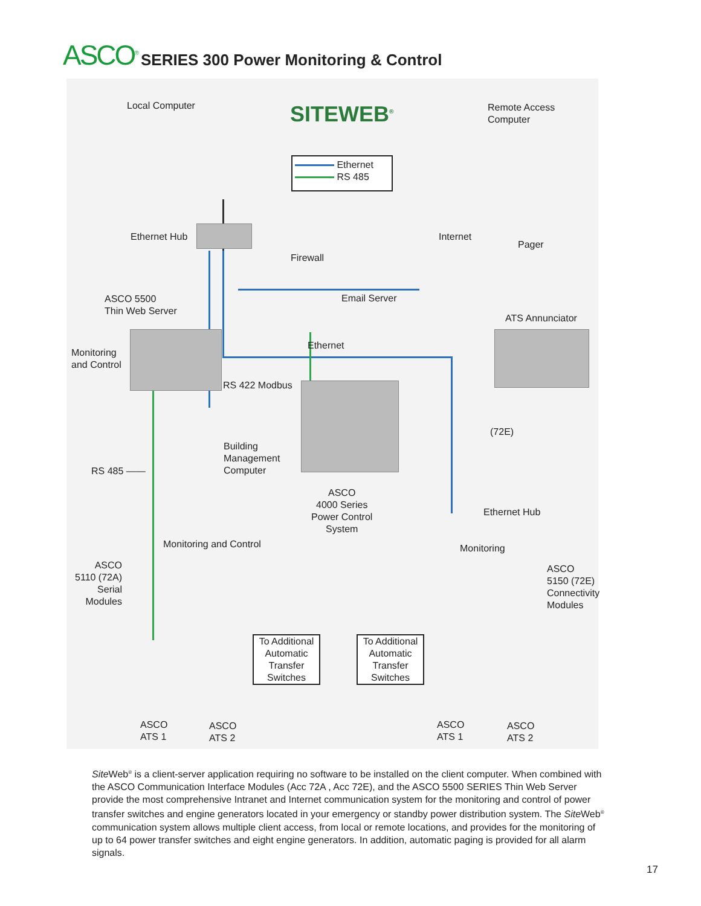ASCO<sup>®</sup>
SERIES 300 Power Monitoring & Control
Local Computer SITEWEB<sup>®</sup>
Remote Access
Computer
Ethernet
RS 485
Ethernet Hub Internet
Pager
Firewall
ASCO 5500
Thin Web Server
Email Server
ATS Annunciator
Monitoring
and Control
Ethernet
RS 422 Modbus
(72E)
Building
Management
Computer
RS 485 ——
ASCO
4000 Series
Power Control
System
Ethernet Hub
Monitoring and Control Monitoring
ASCO
5110 (72A)
Serial
Modules
ASCO
5150 (72E)
Connectivity
Modules
To Additional
Automatic
Transfer
Switches
To Additional
Automatic
Transfer
Switches
ASCO
ATS 1
ASCO
ATS 2
ASCO
ATS 1
ASCO
ATS 2
Site Web<sup>®</sup> is a client-server application requiring no software to be installed on the client computer. When combined with the ASCO Communication Interface Modules (Acc 72A , Acc 72E), and the ASCO 5500 SERIES Thin Web Server provide the most comprehensive Intranet and Internet communication system for the monitoring and control of power transfer switches and engine generators located in your emergency or standby power distribution system. The Site Web<sup>®</sup> communication system allows multiple client access, from local or remote locations, and provides for the monitoring of up to 64 power transfer switches and eight engine generators. In addition, automatic paging is provided for all alarm signals.
17